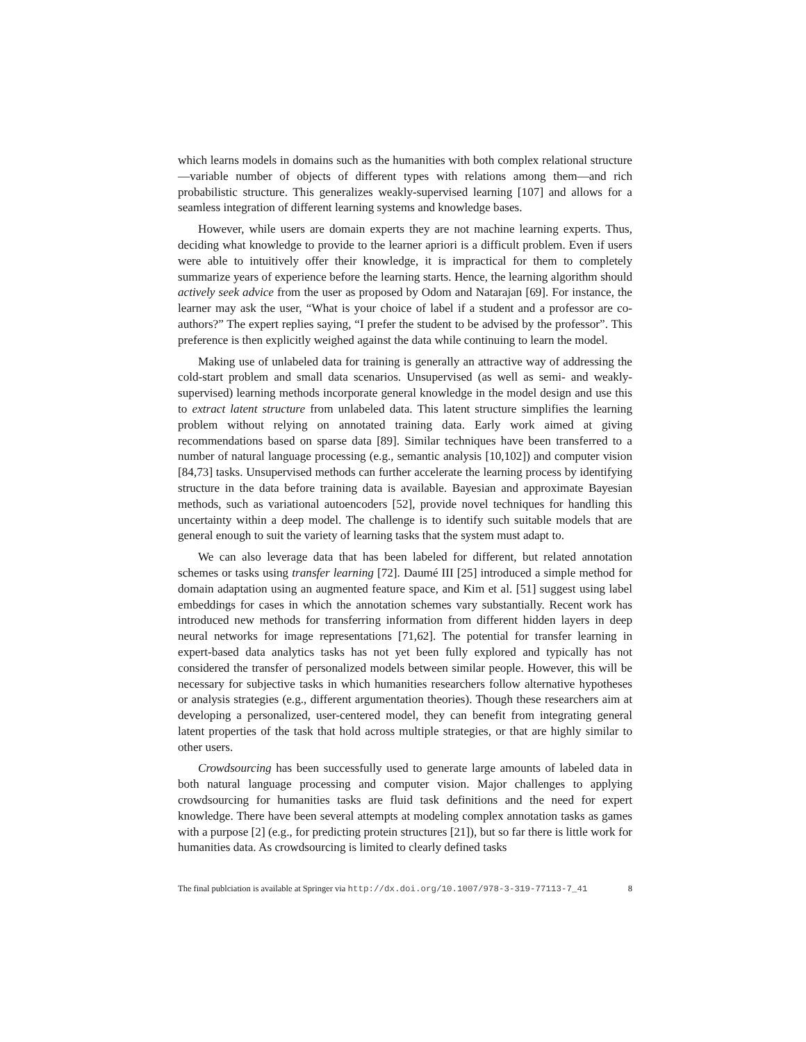which learns models in domains such as the humanities with both complex relational structure—variable number of objects of different types with relations among them—and rich probabilistic structure. This generalizes weakly-supervised learning [107] and allows for a seamless integration of different learning systems and knowledge bases.
However, while users are domain experts they are not machine learning experts. Thus, deciding what knowledge to provide to the learner apriori is a difficult problem. Even if users were able to intuitively offer their knowledge, it is impractical for them to completely summarize years of experience before the learning starts. Hence, the learning algorithm should actively seek advice from the user as proposed by Odom and Natarajan [69]. For instance, the learner may ask the user, “What is your choice of label if a student and a professor are co-authors?” The expert replies saying, “I prefer the student to be advised by the professor”. This preference is then explicitly weighed against the data while continuing to learn the model.
Making use of unlabeled data for training is generally an attractive way of addressing the cold-start problem and small data scenarios. Unsupervised (as well as semi- and weakly-supervised) learning methods incorporate general knowledge in the model design and use this to extract latent structure from unlabeled data. This latent structure simplifies the learning problem without relying on annotated training data. Early work aimed at giving recommendations based on sparse data [89]. Similar techniques have been transferred to a number of natural language processing (e.g., semantic analysis [10,102]) and computer vision [84,73] tasks. Unsupervised methods can further accelerate the learning process by identifying structure in the data before training data is available. Bayesian and approximate Bayesian methods, such as variational autoencoders [52], provide novel techniques for handling this uncertainty within a deep model. The challenge is to identify such suitable models that are general enough to suit the variety of learning tasks that the system must adapt to.
We can also leverage data that has been labeled for different, but related annotation schemes or tasks using transfer learning [72]. Daumé III [25] introduced a simple method for domain adaptation using an augmented feature space, and Kim et al. [51] suggest using label embeddings for cases in which the annotation schemes vary substantially. Recent work has introduced new methods for transferring information from different hidden layers in deep neural networks for image representations [71,62]. The potential for transfer learning in expert-based data analytics tasks has not yet been fully explored and typically has not considered the transfer of personalized models between similar people. However, this will be necessary for subjective tasks in which humanities researchers follow alternative hypotheses or analysis strategies (e.g., different argumentation theories). Though these researchers aim at developing a personalized, user-centered model, they can benefit from integrating general latent properties of the task that hold across multiple strategies, or that are highly similar to other users.
Crowdsourcing has been successfully used to generate large amounts of labeled data in both natural language processing and computer vision. Major challenges to applying crowdsourcing for humanities tasks are fluid task definitions and the need for expert knowledge. There have been several attempts at modeling complex annotation tasks as games with a purpose [2] (e.g., for predicting protein structures [21]), but so far there is little work for humanities data. As crowdsourcing is limited to clearly defined tasks
The final publciation is available at Springer via http://dx.doi.org/10.1007/978-3-319-77113-7_41 8